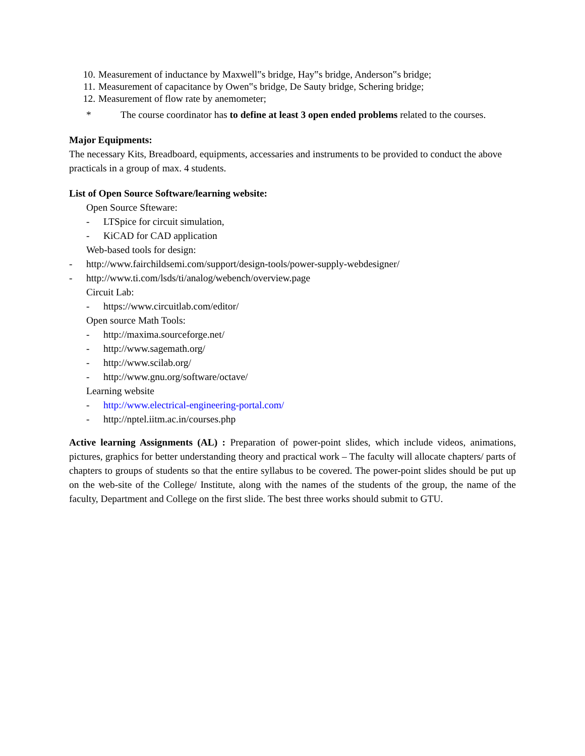10. Measurement of inductance by Maxwell‟s bridge, Hay‟s bridge, Anderson‟s bridge;
11. Measurement of capacitance by Owen‟s bridge, De Sauty bridge, Schering bridge;
12. Measurement of flow rate by anemometer;
* The course coordinator has to define at least 3 open ended problems related to the courses.
Major Equipments:
The necessary Kits, Breadboard, equipments, accessaries and instruments to be provided to conduct the above practicals in a group of max. 4 students.
List of Open Source Software/learning website:
Open Source Sfteware:
- LTSpice for circuit simulation,
- KiCAD for CAD application
Web-based tools for design:
- http://www.fairchildsemi.com/support/design-tools/power-supply-webdesigner/
- http://www.ti.com/lsds/ti/analog/webench/overview.page
Circuit Lab:
- https://www.circuitlab.com/editor/
Open source Math Tools:
- http://maxima.sourceforge.net/
- http://www.sagemath.org/
- http://www.scilab.org/
- http://www.gnu.org/software/octave/
Learning website
- http://www.electrical-engineering-portal.com/
- http://nptel.iitm.ac.in/courses.php
Active learning Assignments (AL) : Preparation of power-point slides, which include videos, animations, pictures, graphics for better understanding theory and practical work – The faculty will allocate chapters/ parts of chapters to groups of students so that the entire syllabus to be covered. The power-point slides should be put up on the web-site of the College/ Institute, along with the names of the students of the group, the name of the faculty, Department and College on the first slide. The best three works should submit to GTU.